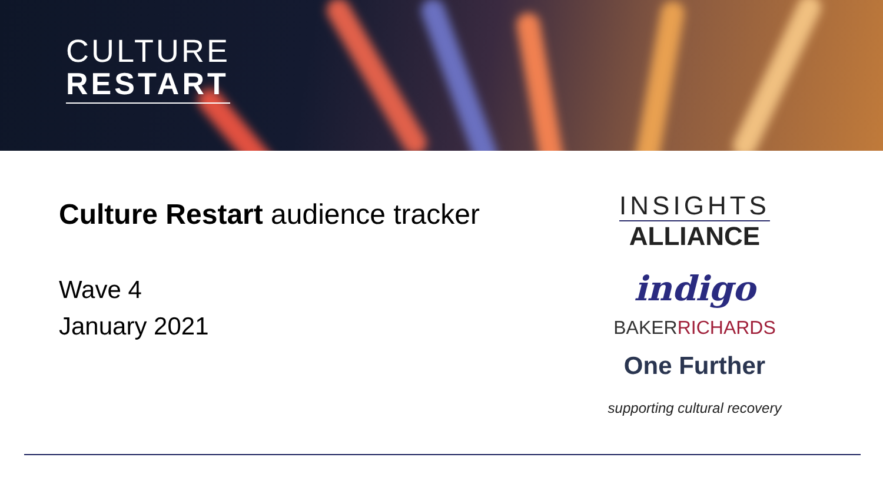CULTURE
RESTART
Culture Restart audience tracker
Wave 4
January 2021
INSIGHTS
ALLIANCE
indigo
BAKERRICHARDS
One Further
supporting cultural recovery